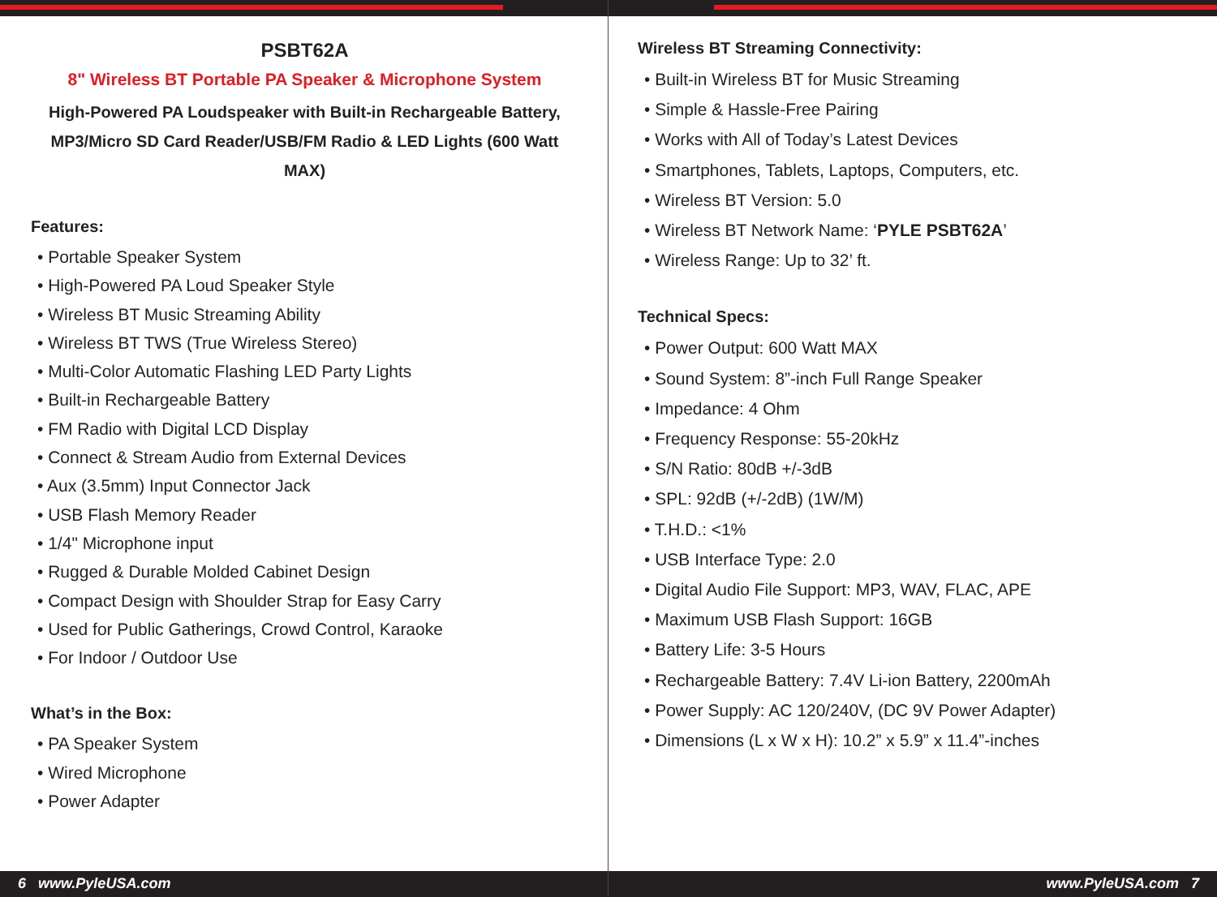PSBT62A
8" Wireless BT Portable PA Speaker & Microphone System
High-Powered PA Loudspeaker with Built-in Rechargeable Battery,
MP3/Micro SD Card Reader/USB/FM Radio & LED Lights (600 Watt MAX)
Features:
• Portable Speaker System
• High-Powered PA Loud Speaker Style
• Wireless BT Music Streaming Ability
• Wireless BT TWS (True Wireless Stereo)
• Multi-Color Automatic Flashing LED Party Lights
• Built-in Rechargeable Battery
• FM Radio with Digital LCD Display
• Connect & Stream Audio from External Devices
• Aux (3.5mm) Input Connector Jack
• USB Flash Memory Reader
• 1/4" Microphone input
• Rugged & Durable Molded Cabinet Design
• Compact Design with Shoulder Strap for Easy Carry
• Used for Public Gatherings, Crowd Control, Karaoke
• For Indoor / Outdoor Use
What’s in the Box:
• PA Speaker System
• Wired Microphone
• Power Adapter
6 www.PyleUSA.com
Wireless BT Streaming Connectivity:
• Built-in Wireless BT for Music Streaming
• Simple & Hassle-Free Pairing
• Works with All of Today’s Latest Devices
• Smartphones, Tablets, Laptops, Computers, etc.
• Wireless BT Version: 5.0
• Wireless BT Network Name: ‘PYLE PSBT62A’
• Wireless Range: Up to 32’ ft.
Technical Specs:
• Power Output: 600 Watt MAX
• Sound System: 8”-inch Full Range Speaker
• Impedance: 4 Ohm
• Frequency Response: 55-20kHz
• S/N Ratio: 80dB +/-3dB
• SPL: 92dB (+/-2dB) (1W/M)
• T.H.D.: <1%
• USB Interface Type: 2.0
• Digital Audio File Support: MP3, WAV, FLAC, APE
• Maximum USB Flash Support: 16GB
• Battery Life: 3-5 Hours
• Rechargeable Battery: 7.4V Li-ion Battery, 2200mAh
• Power Supply: AC 120/240V, (DC 9V Power Adapter)
• Dimensions (L x W x H): 10.2” x 5.9” x 11.4”-inches
www.PyleUSA.com 7